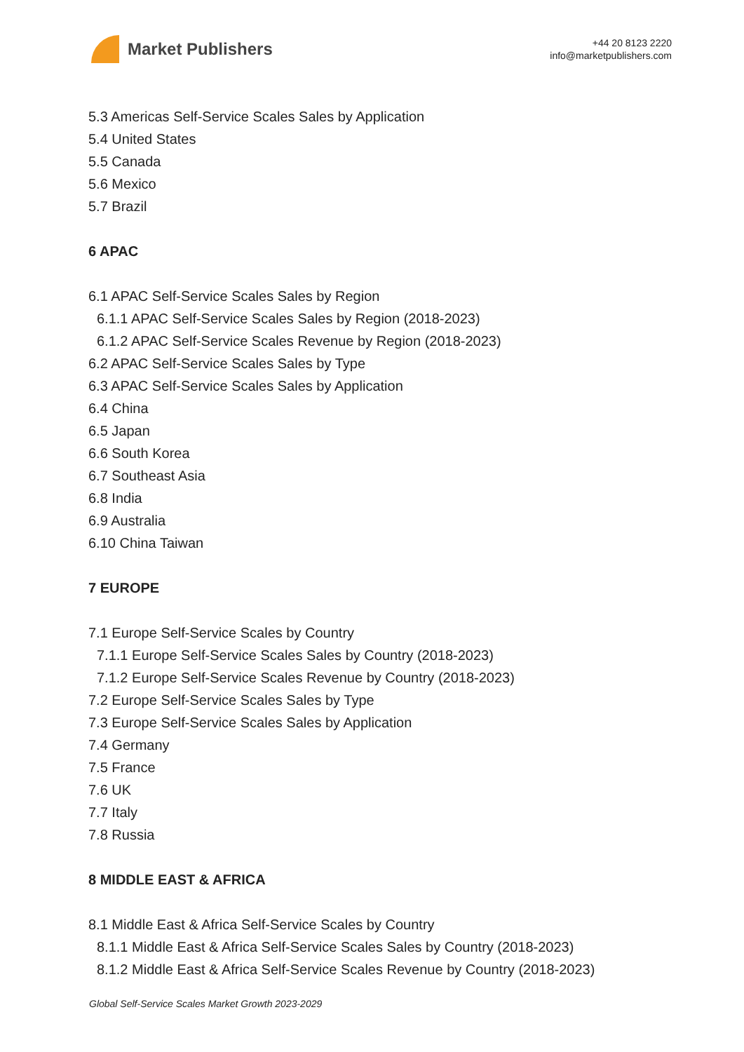Market Publishers
+44 20 8123 2220
info@marketpublishers.com
5.3 Americas Self-Service Scales Sales by Application
5.4 United States
5.5 Canada
5.6 Mexico
5.7 Brazil
6 APAC
6.1 APAC Self-Service Scales Sales by Region
6.1.1 APAC Self-Service Scales Sales by Region (2018-2023)
6.1.2 APAC Self-Service Scales Revenue by Region (2018-2023)
6.2 APAC Self-Service Scales Sales by Type
6.3 APAC Self-Service Scales Sales by Application
6.4 China
6.5 Japan
6.6 South Korea
6.7 Southeast Asia
6.8 India
6.9 Australia
6.10 China Taiwan
7 EUROPE
7.1 Europe Self-Service Scales by Country
7.1.1 Europe Self-Service Scales Sales by Country (2018-2023)
7.1.2 Europe Self-Service Scales Revenue by Country (2018-2023)
7.2 Europe Self-Service Scales Sales by Type
7.3 Europe Self-Service Scales Sales by Application
7.4 Germany
7.5 France
7.6 UK
7.7 Italy
7.8 Russia
8 MIDDLE EAST & AFRICA
8.1 Middle East & Africa Self-Service Scales by Country
8.1.1 Middle East & Africa Self-Service Scales Sales by Country (2018-2023)
8.1.2 Middle East & Africa Self-Service Scales Revenue by Country (2018-2023)
Global Self-Service Scales Market Growth 2023-2029